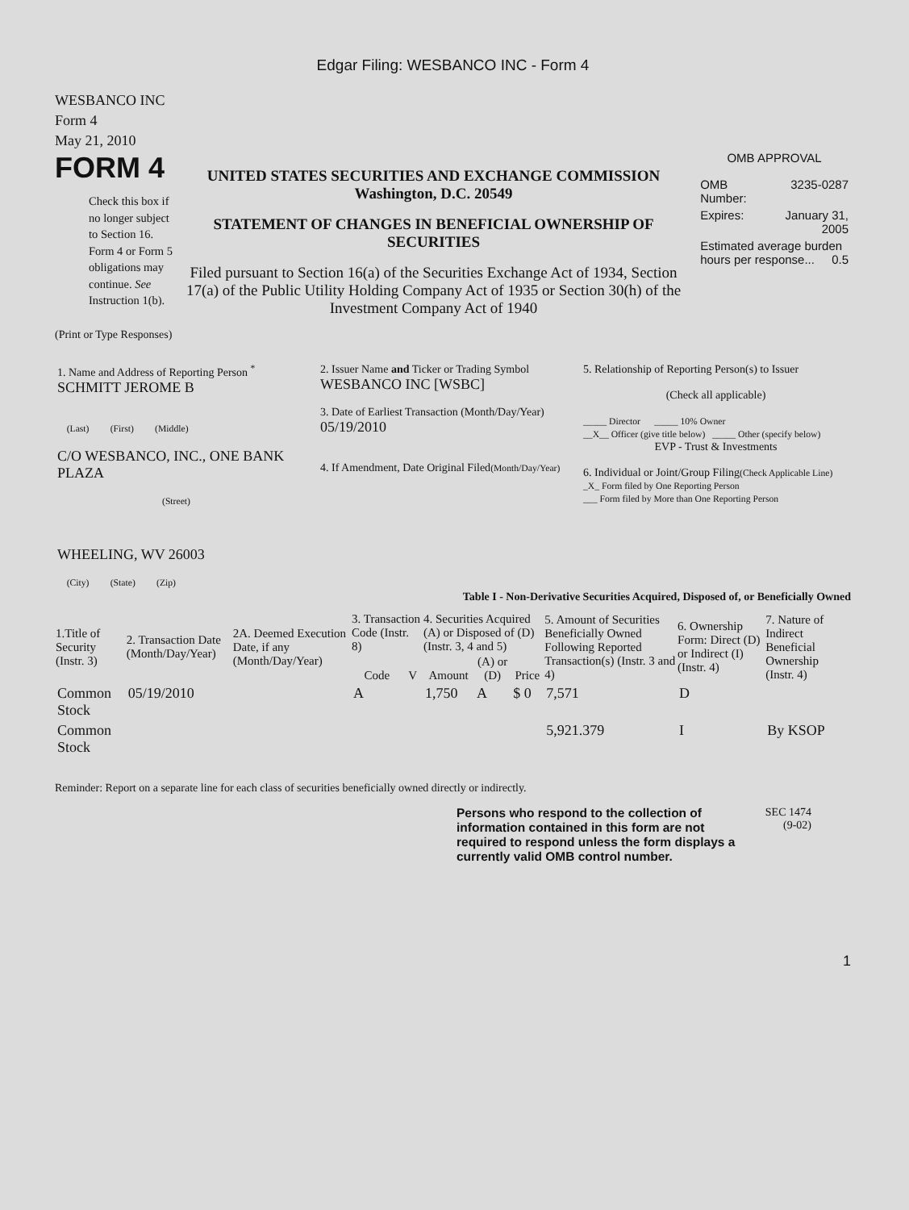Edgar Filing: WESBANCO INC - Form 4
WESBANCO INC
Form 4
May 21, 2010
FORM 4
Check this box if no longer subject to Section 16. Form 4 or Form 5 obligations may continue. See Instruction 1(b).
UNITED STATES SECURITIES AND EXCHANGE COMMISSION
Washington, D.C. 20549
STATEMENT OF CHANGES IN BENEFICIAL OWNERSHIP OF SECURITIES
Filed pursuant to Section 16(a) of the Securities Exchange Act of 1934, Section 17(a) of the Public Utility Holding Company Act of 1935 or Section 30(h) of the Investment Company Act of 1940
OMB APPROVAL
| OMB Number: | 3235-0287 |
| Expires: | January 31, 2005 |
| Estimated average burden hours per response... 0.5 | |
(Print or Type Responses)
| 1. Name and Address of Reporting Person <sup>*</sup> SCHMITT JEROME B (Last) (First) (Middle) C/O WESBANCO, INC., ONE BANK PLAZA (Street) WHEELING, WV 26003 (City) (State) (Zip) | 2. Issuer Name and Ticker or Trading Symbol WESBANCO INC [WSBC] 3. Date of Earliest Transaction (Month/Day/Year) 05/19/2010 4. If Amendment, Date Original Filed (Month/Day/Year) | 5. Relationship of Reporting Person(s) to Issuer (Check all applicable) _____ Director _____ 10% Owner __X__ Officer (give title below) _____ Other (specify below) EVP - Trust & Investments 6. Individual or Joint/Group Filing (Check Applicable Line) _X_ Form filed by One Reporting Person ___ Form filed by More than One Reporting Person |
Table I - Non-Derivative Securities Acquired, Disposed of, or Beneficially Owned
| 1.Title of Security (Instr. 3) | 2. Transaction Date (Month/Day/Year) | 2A. Deemed Execution Date, if any (Month/Day/Year) | 3. Transaction Code (Instr. 8) | | 4. Securities Acquired (A) or Disposed of (D) (Instr. 3, 4 and 5) | | | 5. Amount of Securities Beneficially Owned Following Reported Transaction(s) (Instr. 3 and 4) | 6. Ownership Form: Direct (D) or Indirect (I) (Instr. 4) | 7. Nature of Indirect Beneficial Ownership (Instr. 4) |
| --- | --- | --- | --- | --- | --- | --- | --- | --- | --- | --- |
| | | | Code | V | Amount | (A) or (D) | Price | | | |
| Common Stock | 05/19/2010 | | A | | 1,750 | A | $ 0 | 7,571 | D | |
| Common Stock | | | | | | | | 5,921.379 | I | By KSOP |
Reminder: Report on a separate line for each class of securities beneficially owned directly or indirectly.
Persons who respond to the collection of information contained in this form are not required to respond unless the form displays a currently valid OMB control number.
SEC 1474
(9-02)
1